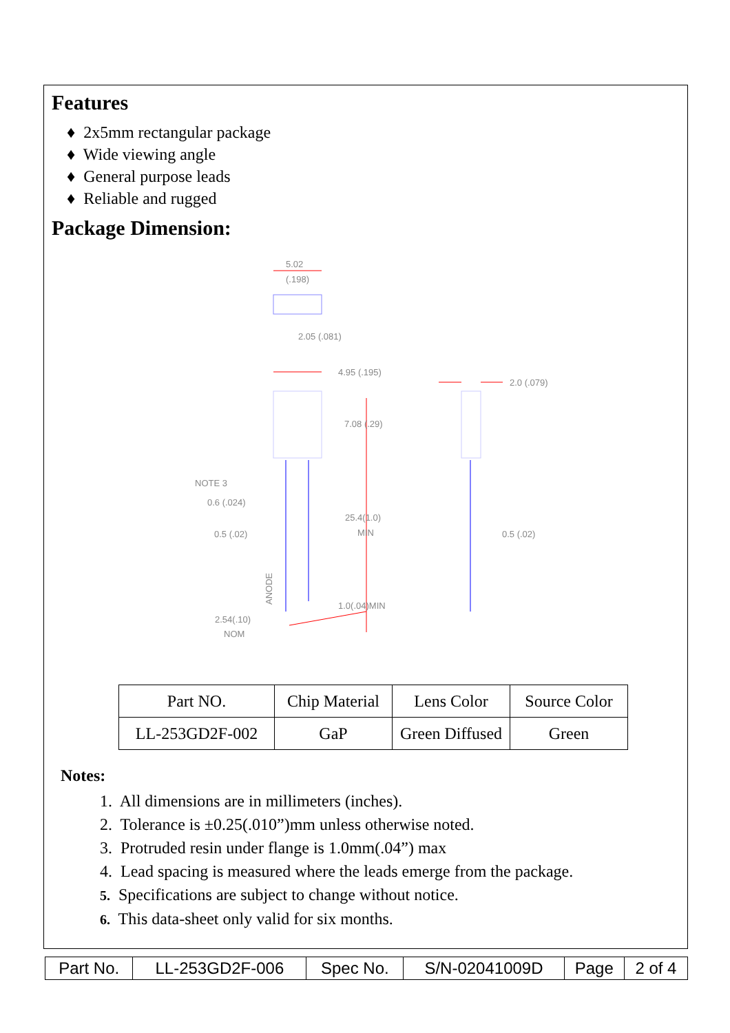Features
♦ 2x5mm rectangular package
♦ Wide viewing angle
♦ General purpose leads
♦ Reliable and rugged
Package Dimension:
5.02
(.198)
2.05 (.081)
4.95 (.195)
2.0 (.079)
7.08 (.29)
NOTE 3
0.6 (.024)
0.5 (.02)
25.4(1.0)
MIN
0.5 (.02)
1.0(.04)MIN
2.54(.10)
NOM
ANODE
| Part NO. | Chip Material | Lens Color | Source Color |
| LL-253GD2F-002 | GaP | Green Diffused | Green |
Notes:
1. All dimensions are in millimeters (inches).
2. Tolerance is ±0.25(.010”)mm unless otherwise noted.
3. Protruded resin under flange is 1.0mm(.04”) max
4. Lead spacing is measured where the leads emerge from the package.
5. Specifications are subject to change without notice.
6. This data-sheet only valid for six months.
| Part No. | LL-253GD2F-006 | Spec No. | S/N-02041009D | Page | 2 of 4 |